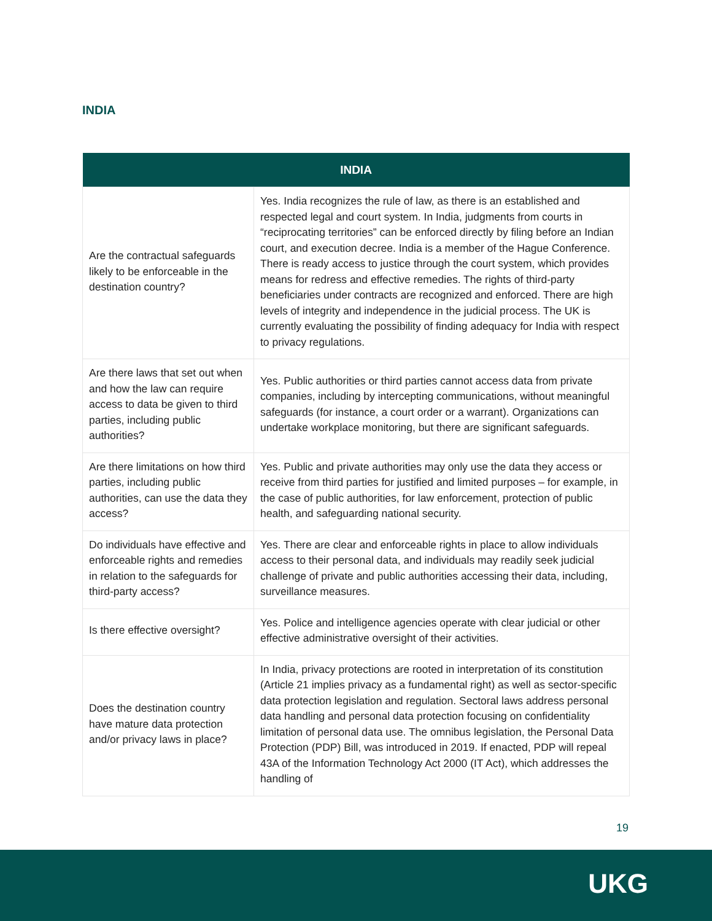INDIA
| INDIA | |
| --- | --- |
| Are the contractual safeguards likely to be enforceable in the destination country? | Yes. India recognizes the rule of law, as there is an established and respected legal and court system. In India, judgments from courts in “reciprocating territories” can be enforced directly by filing before an Indian court, and execution decree. India is a member of the Hague Conference. There is ready access to justice through the court system, which provides means for redress and effective remedies. The rights of third-party beneficiaries under contracts are recognized and enforced. There are high levels of integrity and independence in the judicial process. The UK is currently evaluating the possibility of finding adequacy for India with respect to privacy regulations. |
| Are there laws that set out when and how the law can require access to data be given to third parties, including public authorities? | Yes. Public authorities or third parties cannot access data from private companies, including by intercepting communications, without meaningful safeguards (for instance, a court order or a warrant). Organizations can undertake workplace monitoring, but there are significant safeguards. |
| Are there limitations on how third parties, including public authorities, can use the data they access? | Yes. Public and private authorities may only use the data they access or receive from third parties for justified and limited purposes – for example, in the case of public authorities, for law enforcement, protection of public health, and safeguarding national security. |
| Do individuals have effective and enforceable rights and remedies in relation to the safeguards for third-party access? | Yes. There are clear and enforceable rights in place to allow individuals access to their personal data, and individuals may readily seek judicial challenge of private and public authorities accessing their data, including, surveillance measures. |
| Is there effective oversight? | Yes. Police and intelligence agencies operate with clear judicial or other effective administrative oversight of their activities. |
| Does the destination country have mature data protection and/or privacy laws in place? | In India, privacy protections are rooted in interpretation of its constitution (Article 21 implies privacy as a fundamental right) as well as sector-specific data protection legislation and regulation. Sectoral laws address personal data handling and personal data protection focusing on confidentiality limitation of personal data use. The omnibus legislation, the Personal Data Protection (PDP) Bill, was introduced in 2019. If enacted, PDP will repeal 43A of the Information Technology Act 2000 (IT Act), which addresses the handling of |
19
UKG